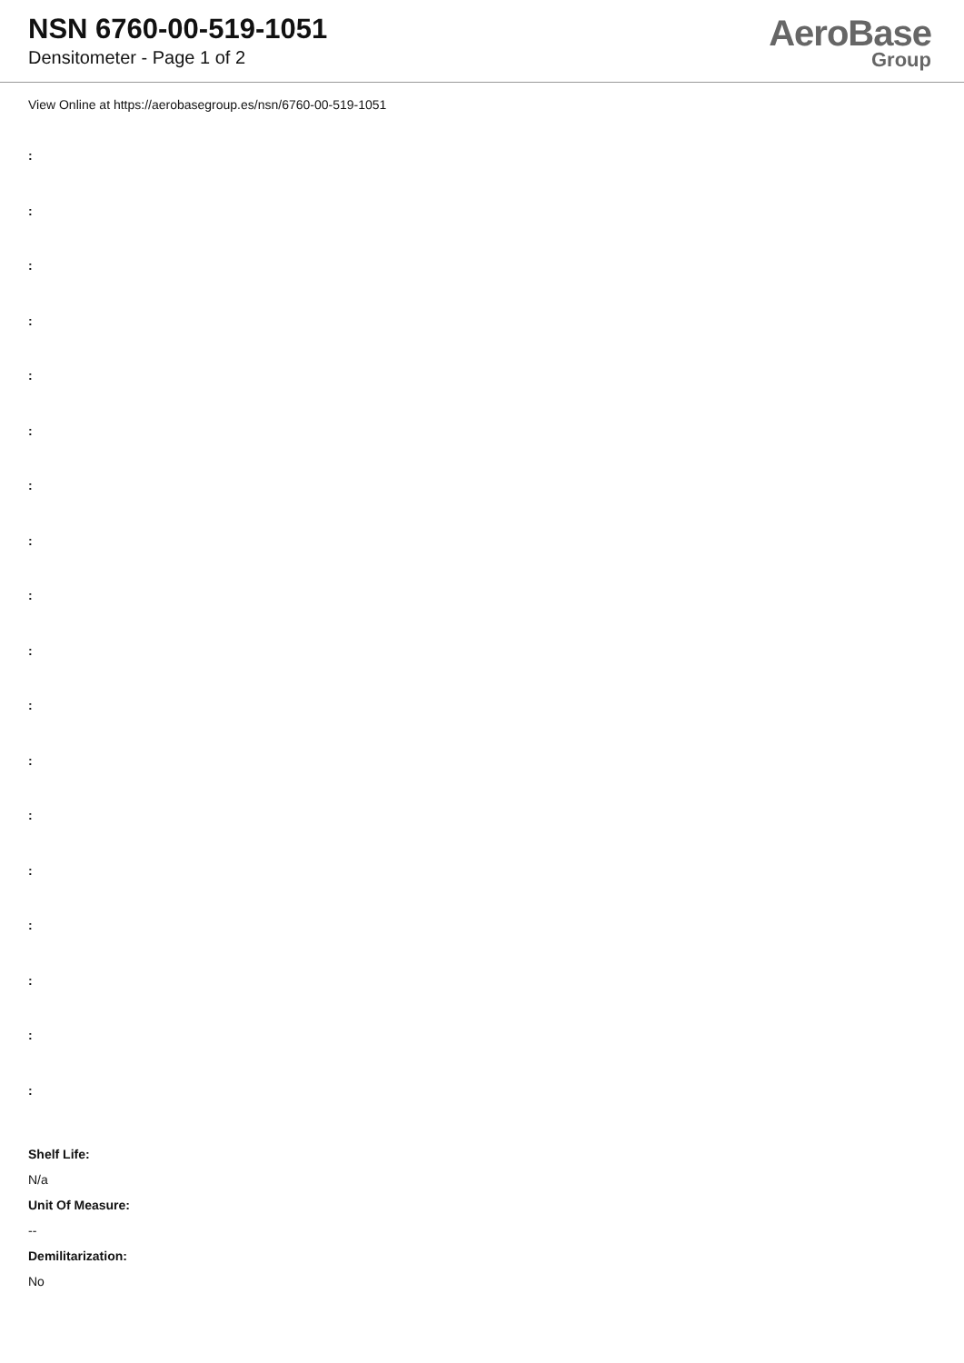NSN 6760-00-519-1051
Densitometer - Page 1 of 2
AeroBase
Group
View Online at https://aerobasegroup.es/nsn/6760-00-519-1051
:
:
:
:
:
:
:
:
:
:
:
:
:
:
:
:
:
:
Shelf Life:
N/a
Unit Of Measure:
--
Demilitarization:
No